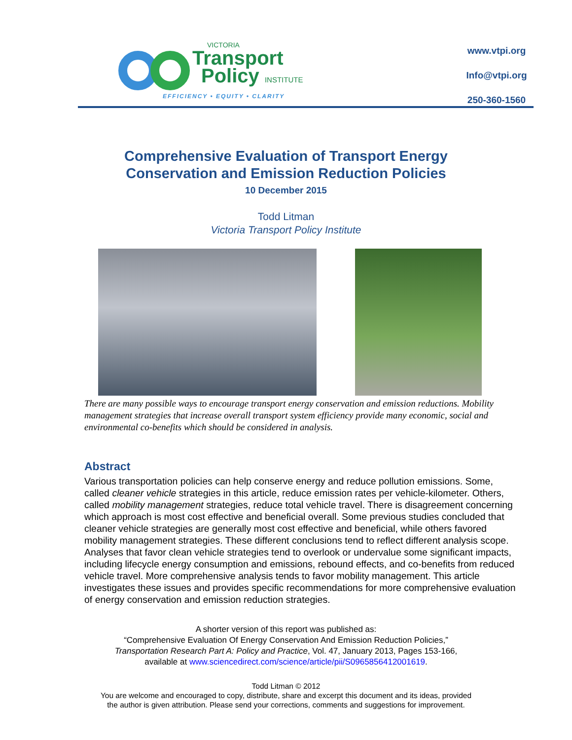VICTORIA
Transport
Policy INSTITUTE
EFFICIENCY • EQUITY • CLARITY
www.vtpi.org
Info@vtpi.org
250-360-1560
Comprehensive Evaluation of Transport Energy
Conservation and Emission Reduction Policies
10 December 2015
Todd Litman
Victoria Transport Policy Institute
There are many possible ways to encourage transport energy conservation and emission reductions. Mobility management strategies that increase overall transport system efficiency provide many economic, social and environmental co-benefits which should be considered in analysis.
Abstract
Various transportation policies can help conserve energy and reduce pollution emissions. Some, called cleaner vehicle strategies in this article, reduce emission rates per vehicle-kilometer. Others, called mobility management strategies, reduce total vehicle travel. There is disagreement concerning which approach is most cost effective and beneficial overall. Some previous studies concluded that cleaner vehicle strategies are generally most cost effective and beneficial, while others favored mobility management strategies. These different conclusions tend to reflect different analysis scope. Analyses that favor clean vehicle strategies tend to overlook or undervalue some significant impacts, including lifecycle energy consumption and emissions, rebound effects, and co-benefits from reduced vehicle travel. More comprehensive analysis tends to favor mobility management. This article investigates these issues and provides specific recommendations for more comprehensive evaluation of energy conservation and emission reduction strategies.
A shorter version of this report was published as:
“Comprehensive Evaluation Of Energy Conservation And Emission Reduction Policies,”
Transportation Research Part A: Policy and Practice, Vol. 47, January 2013, Pages 153-166,
available at www.sciencedirect.com/science/article/pii/S0965856412001619.
Todd Litman © 2012
You are welcome and encouraged to copy, distribute, share and excerpt this document and its ideas, provided
the author is given attribution. Please send your corrections, comments and suggestions for improvement.